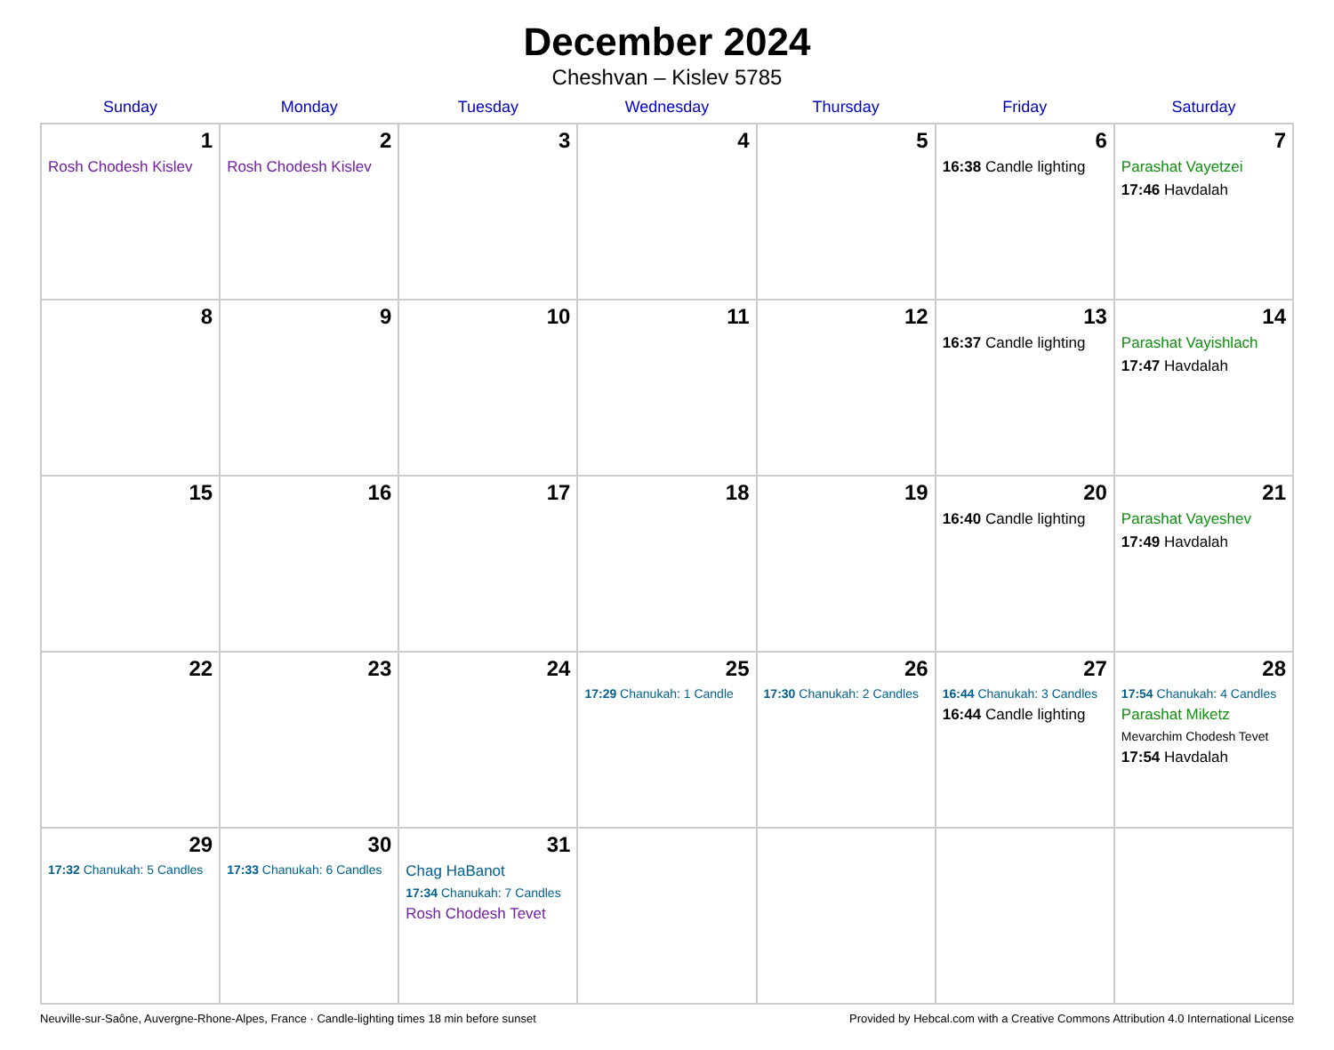December 2024
Cheshvan – Kislev 5785
| Sunday | Monday | Tuesday | Wednesday | Thursday | Friday | Saturday |
| --- | --- | --- | --- | --- | --- | --- |
| 1 Rosh Chodesh Kislev | 2 Rosh Chodesh Kislev | 3 | 4 | 5 | 6 16:38 Candle lighting | 7 Parashat Vayetzei 17:46 Havdalah |
| 8 | 9 | 10 | 11 | 12 | 13 16:37 Candle lighting | 14 Parashat Vayishlach 17:47 Havdalah |
| 15 | 16 | 17 | 18 | 19 | 20 16:40 Candle lighting | 21 Parashat Vayeshev 17:49 Havdalah |
| 22 | 23 | 24 | 25 17:29 Chanukah: 1 Candle | 26 17:30 Chanukah: 2 Candles | 27 16:44 Chanukah: 3 Candles 16:44 Candle lighting | 28 17:54 Chanukah: 4 Candles Parashat Miketz Mevarchim Chodesh Tevet 17:54 Havdalah |
| 29 17:32 Chanukah: 5 Candles | 30 17:33 Chanukah: 6 Candles | 31 Chag HaBanot 17:34 Chanukah: 7 Candles Rosh Chodesh Tevet | | | | |
Neuville-sur-Saône, Auvergne-Rhone-Alpes, France · Candle-lighting times 18 min before sunset Provided by Hebcal.com with a Creative Commons Attribution 4.0 International License